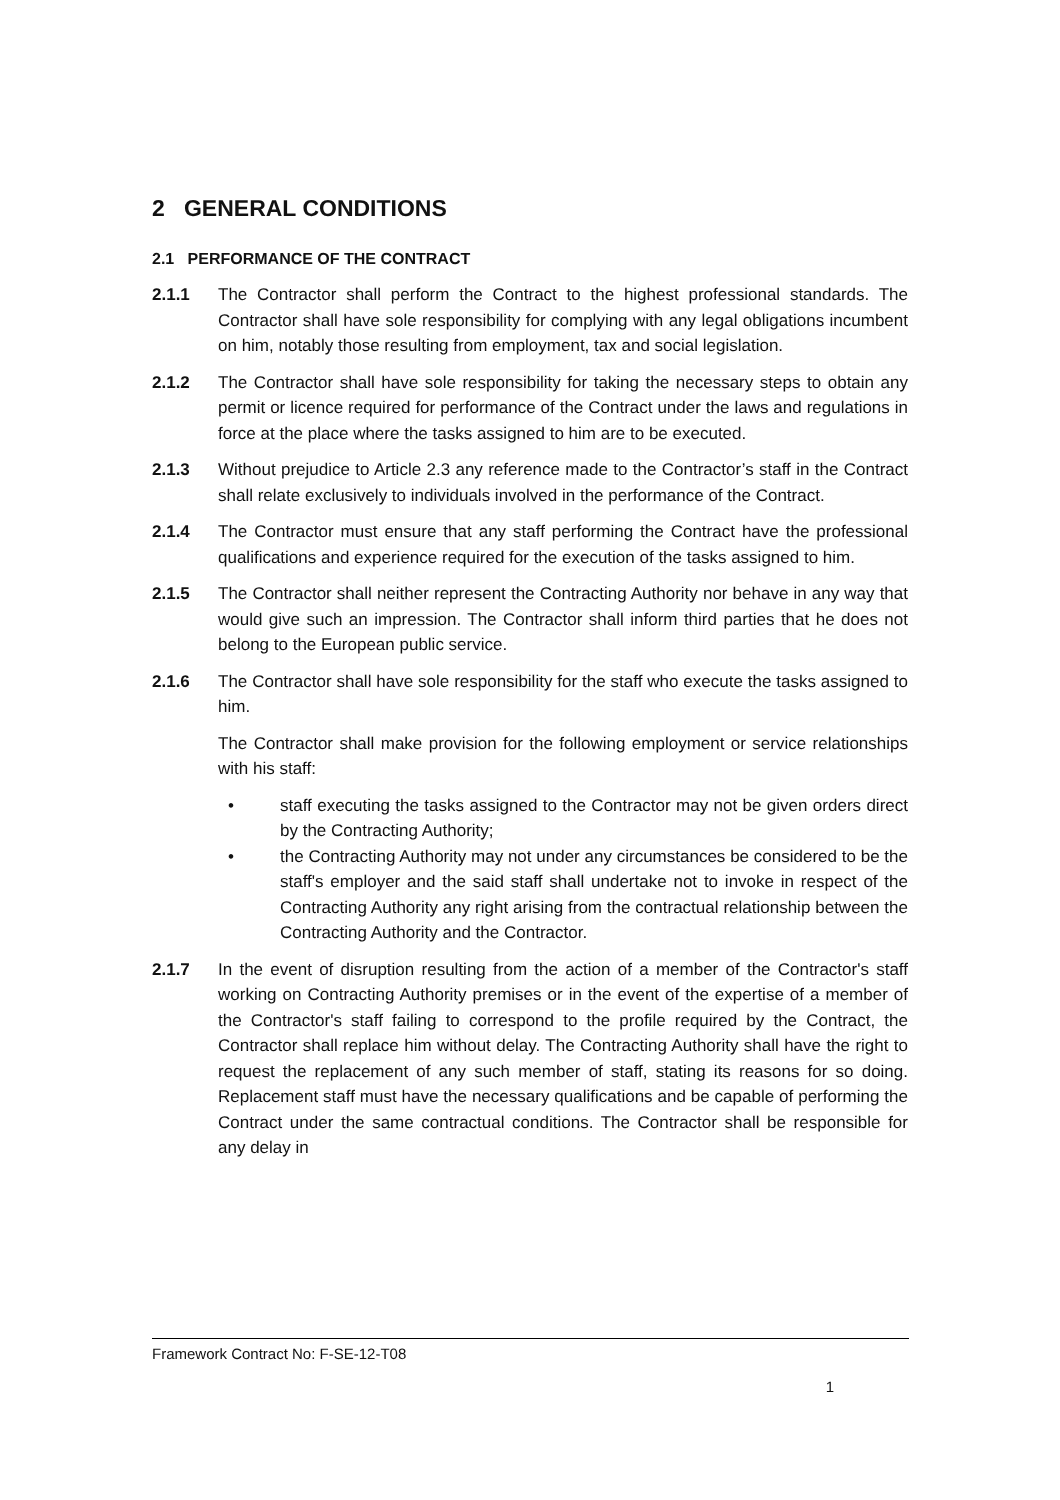2 GENERAL CONDITIONS
2.1 PERFORMANCE OF THE CONTRACT
2.1.1 The Contractor shall perform the Contract to the highest professional standards. The Contractor shall have sole responsibility for complying with any legal obligations incumbent on him, notably those resulting from employment, tax and social legislation.
2.1.2 The Contractor shall have sole responsibility for taking the necessary steps to obtain any permit or licence required for performance of the Contract under the laws and regulations in force at the place where the tasks assigned to him are to be executed.
2.1.3 Without prejudice to Article 2.3 any reference made to the Contractor’s staff in the Contract shall relate exclusively to individuals involved in the performance of the Contract.
2.1.4 The Contractor must ensure that any staff performing the Contract have the professional qualifications and experience required for the execution of the tasks assigned to him.
2.1.5 The Contractor shall neither represent the Contracting Authority nor behave in any way that would give such an impression. The Contractor shall inform third parties that he does not belong to the European public service.
2.1.6 The Contractor shall have sole responsibility for the staff who execute the tasks assigned to him.
The Contractor shall make provision for the following employment or service relationships with his staff:
• staff executing the tasks assigned to the Contractor may not be given orders direct by the Contracting Authority;
• the Contracting Authority may not under any circumstances be considered to be the staff's employer and the said staff shall undertake not to invoke in respect of the Contracting Authority any right arising from the contractual relationship between the Contracting Authority and the Contractor.
2.1.7 In the event of disruption resulting from the action of a member of the Contractor's staff working on Contracting Authority premises or in the event of the expertise of a member of the Contractor's staff failing to correspond to the profile required by the Contract, the Contractor shall replace him without delay. The Contracting Authority shall have the right to request the replacement of any such member of staff, stating its reasons for so doing. Replacement staff must have the necessary qualifications and be capable of performing the Contract under the same contractual conditions. The Contractor shall be responsible for any delay in
Framework Contract No: F-SE-12-T08
1